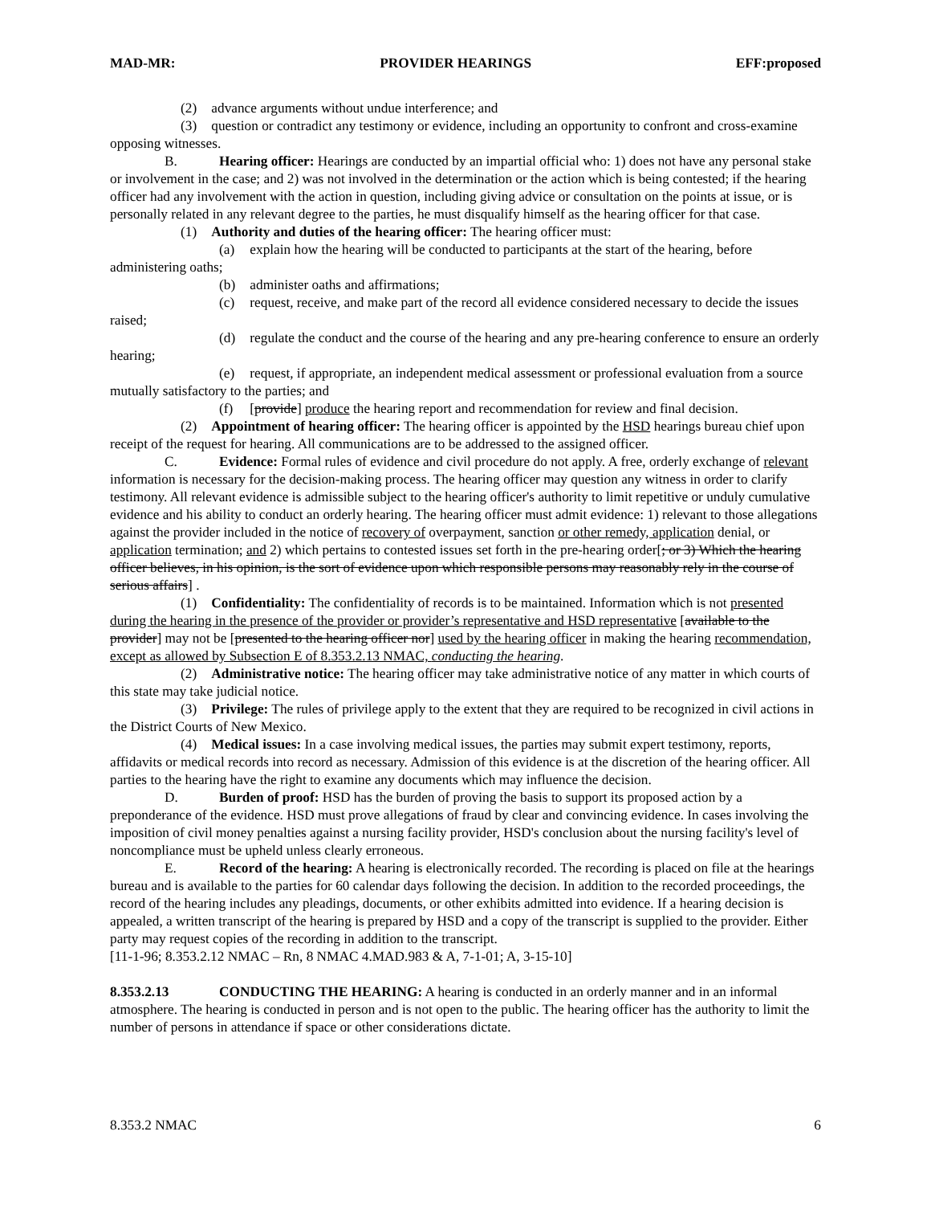MAD-MR: PROVIDER HEARINGS EFF:proposed
(2) advance arguments without undue interference; and
(3) question or contradict any testimony or evidence, including an opportunity to confront and cross-examine opposing witnesses.
B. Hearing officer: Hearings are conducted by an impartial official who: 1) does not have any personal stake or involvement in the case; and 2) was not involved in the determination or the action which is being contested; if the hearing officer had any involvement with the action in question, including giving advice or consultation on the points at issue, or is personally related in any relevant degree to the parties, he must disqualify himself as the hearing officer for that case.
(1) Authority and duties of the hearing officer: The hearing officer must:
(a) explain how the hearing will be conducted to participants at the start of the hearing, before administering oaths;
(b) administer oaths and affirmations;
(c) request, receive, and make part of the record all evidence considered necessary to decide the issues raised;
(d) regulate the conduct and the course of the hearing and any pre-hearing conference to ensure an orderly hearing;
(e) request, if appropriate, an independent medical assessment or professional evaluation from a source mutually satisfactory to the parties; and
(f) [provide] produce the hearing report and recommendation for review and final decision.
(2) Appointment of hearing officer: The hearing officer is appointed by the HSD hearings bureau chief upon receipt of the request for hearing. All communications are to be addressed to the assigned officer.
C. Evidence: Formal rules of evidence and civil procedure do not apply. A free, orderly exchange of relevant information is necessary for the decision-making process. The hearing officer may question any witness in order to clarify testimony. All relevant evidence is admissible subject to the hearing officer's authority to limit repetitive or unduly cumulative evidence and his ability to conduct an orderly hearing. The hearing officer must admit evidence: 1) relevant to those allegations against the provider included in the notice of recovery of overpayment, sanction or other remedy, application denial, or application termination; and 2) which pertains to contested issues set forth in the pre-hearing order[; or 3) Which the hearing officer believes, in his opinion, is the sort of evidence upon which responsible persons may reasonably rely in the course of serious affairs] .
(1) Confidentiality: The confidentiality of records is to be maintained. Information which is not presented during the hearing in the presence of the provider or provider’s representative and HSD representative [available to the provider] may not be [presented to the hearing officer nor] used by the hearing officer in making the hearing recommendation, except as allowed by Subsection E of 8.353.2.13 NMAC, conducting the hearing.
(2) Administrative notice: The hearing officer may take administrative notice of any matter in which courts of this state may take judicial notice.
(3) Privilege: The rules of privilege apply to the extent that they are required to be recognized in civil actions in the District Courts of New Mexico.
(4) Medical issues: In a case involving medical issues, the parties may submit expert testimony, reports, affidavits or medical records into record as necessary. Admission of this evidence is at the discretion of the hearing officer. All parties to the hearing have the right to examine any documents which may influence the decision.
D. Burden of proof: HSD has the burden of proving the basis to support its proposed action by a preponderance of the evidence. HSD must prove allegations of fraud by clear and convincing evidence. In cases involving the imposition of civil money penalties against a nursing facility provider, HSD's conclusion about the nursing facility's level of noncompliance must be upheld unless clearly erroneous.
E. Record of the hearing: A hearing is electronically recorded. The recording is placed on file at the hearings bureau and is available to the parties for 60 calendar days following the decision. In addition to the recorded proceedings, the record of the hearing includes any pleadings, documents, or other exhibits admitted into evidence. If a hearing decision is appealed, a written transcript of the hearing is prepared by HSD and a copy of the transcript is supplied to the provider. Either party may request copies of the recording in addition to the transcript.
[11-1-96; 8.353.2.12 NMAC – Rn, 8 NMAC 4.MAD.983 & A, 7-1-01; A, 3-15-10]
8.353.2.13 CONDUCTING THE HEARING: A hearing is conducted in an orderly manner and in an informal atmosphere. The hearing is conducted in person and is not open to the public. The hearing officer has the authority to limit the number of persons in attendance if space or other considerations dictate.
8.353.2 NMAC 6